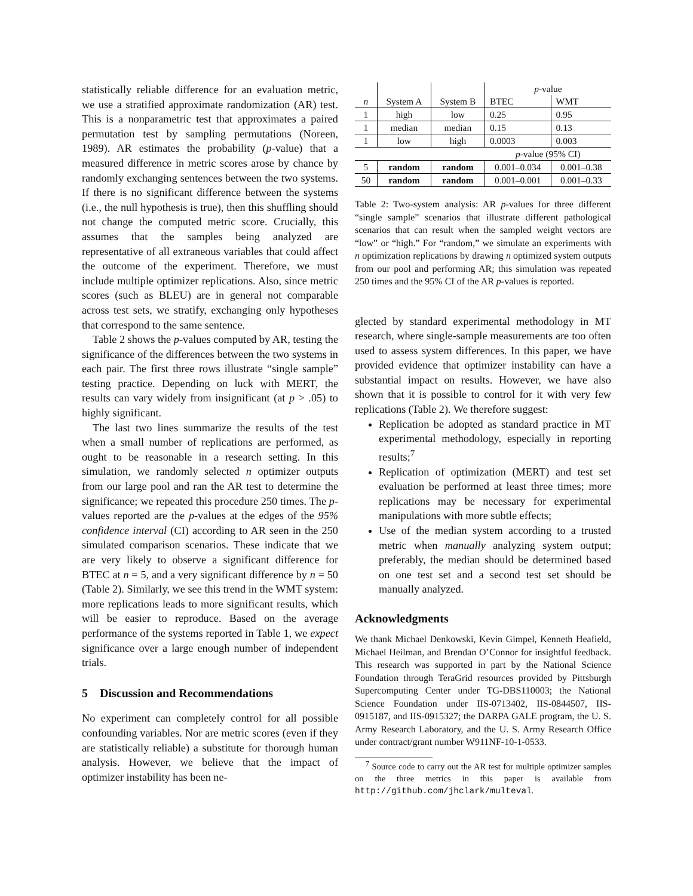statistically reliable difference for an evaluation metric, we use a stratified approximate randomization (AR) test. This is a nonparametric test that approximates a paired permutation test by sampling permutations (Noreen, 1989). AR estimates the probability (p-value) that a measured difference in metric scores arose by chance by randomly exchanging sentences between the two systems. If there is no significant difference between the systems (i.e., the null hypothesis is true), then this shuffling should not change the computed metric score. Crucially, this assumes that the samples being analyzed are representative of all extraneous variables that could affect the outcome of the experiment. Therefore, we must include multiple optimizer replications. Also, since metric scores (such as BLEU) are in general not comparable across test sets, we stratify, exchanging only hypotheses that correspond to the same sentence.
Table 2 shows the p-values computed by AR, testing the significance of the differences between the two systems in each pair. The first three rows illustrate “single sample” testing practice. Depending on luck with MERT, the results can vary widely from insignificant (at p > .05) to highly significant.
The last two lines summarize the results of the test when a small number of replications are performed, as ought to be reasonable in a research setting. In this simulation, we randomly selected n optimizer outputs from our large pool and ran the AR test to determine the significance; we repeated this procedure 250 times. The p-values reported are the p-values at the edges of the 95% confidence interval (CI) according to AR seen in the 250 simulated comparison scenarios. These indicate that we are very likely to observe a significant difference for BTEC at n = 5, and a very significant difference by n = 50 (Table 2). Similarly, we see this trend in the WMT system: more replications leads to more significant results, which will be easier to reproduce. Based on the average performance of the systems reported in Table 1, we expect significance over a large enough number of independent trials.
5 Discussion and Recommendations
No experiment can completely control for all possible confounding variables. Nor are metric scores (even if they are statistically reliable) a substitute for thorough human analysis. However, we believe that the impact of optimizer instability has been ne-
| | | | p -value | |
| n | System A | System B | BTEC | WMT |
| 1 | high | low | 0.25 | 0.95 |
| 1 | median | median | 0.15 | 0.13 |
| 1 | low | high | 0.0003 | 0.003 |
| | | | p -value (95% CI) | |
| 5 | random | random | 0.001–0.034 | 0.001–0.38 |
| 50 | random | random | 0.001–0.001 | 0.001–0.33 |
Table 2: Two-system analysis: AR p-values for three different “single sample” scenarios that illustrate different pathological scenarios that can result when the sampled weight vectors are “low” or “high.” For “random,” we simulate an experiments with n optimization replications by drawing n optimized system outputs from our pool and performing AR; this simulation was repeated 250 times and the 95% CI of the AR p-values is reported.
glected by standard experimental methodology in MT research, where single-sample measurements are too often used to assess system differences. In this paper, we have provided evidence that optimizer instability can have a substantial impact on results. However, we have also shown that it is possible to control for it with very few replications (Table 2). We therefore suggest:
Replication be adopted as standard practice in MT experimental methodology, especially in reporting results;<sup>7</sup>
Replication of optimization (MERT) and test set evaluation be performed at least three times; more replications may be necessary for experimental manipulations with more subtle effects;
Use of the median system according to a trusted metric when manually analyzing system output; preferably, the median should be determined based on one test set and a second test set should be manually analyzed.
Acknowledgments
We thank Michael Denkowski, Kevin Gimpel, Kenneth Heafield, Michael Heilman, and Brendan O’Connor for insightful feedback. This research was supported in part by the National Science Foundation through TeraGrid resources provided by Pittsburgh Supercomputing Center under TG-DBS110003; the National Science Foundation under IIS-0713402, IIS-0844507, IIS-0915187, and IIS-0915327; the DARPA GALE program, the U. S. Army Research Laboratory, and the U. S. Army Research Office under contract/grant number W911NF-10-1-0533.
<sup>7</sup> Source code to carry out the AR test for multiple optimizer samples on the three metrics in this paper is available from http://github.com/jhclark/multeval.